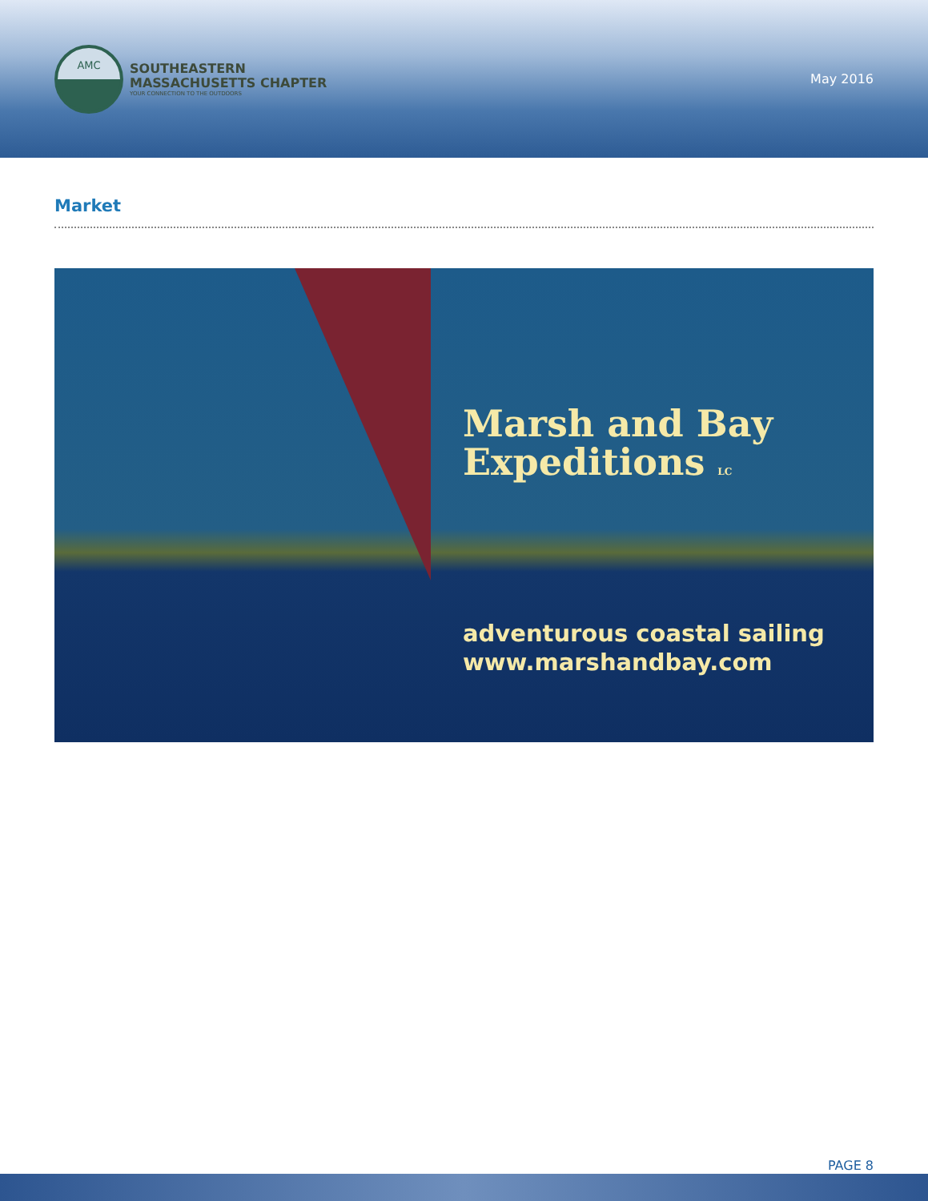AMC
SOUTHEASTERN
MASSACHUSETTS CHAPTER
YOUR CONNECTION TO THE OUTDOORS
May 2016
Market
Marsh and Bay
Expeditions LC
adventurous coastal sailing
www.marshandbay.com
PAGE 8